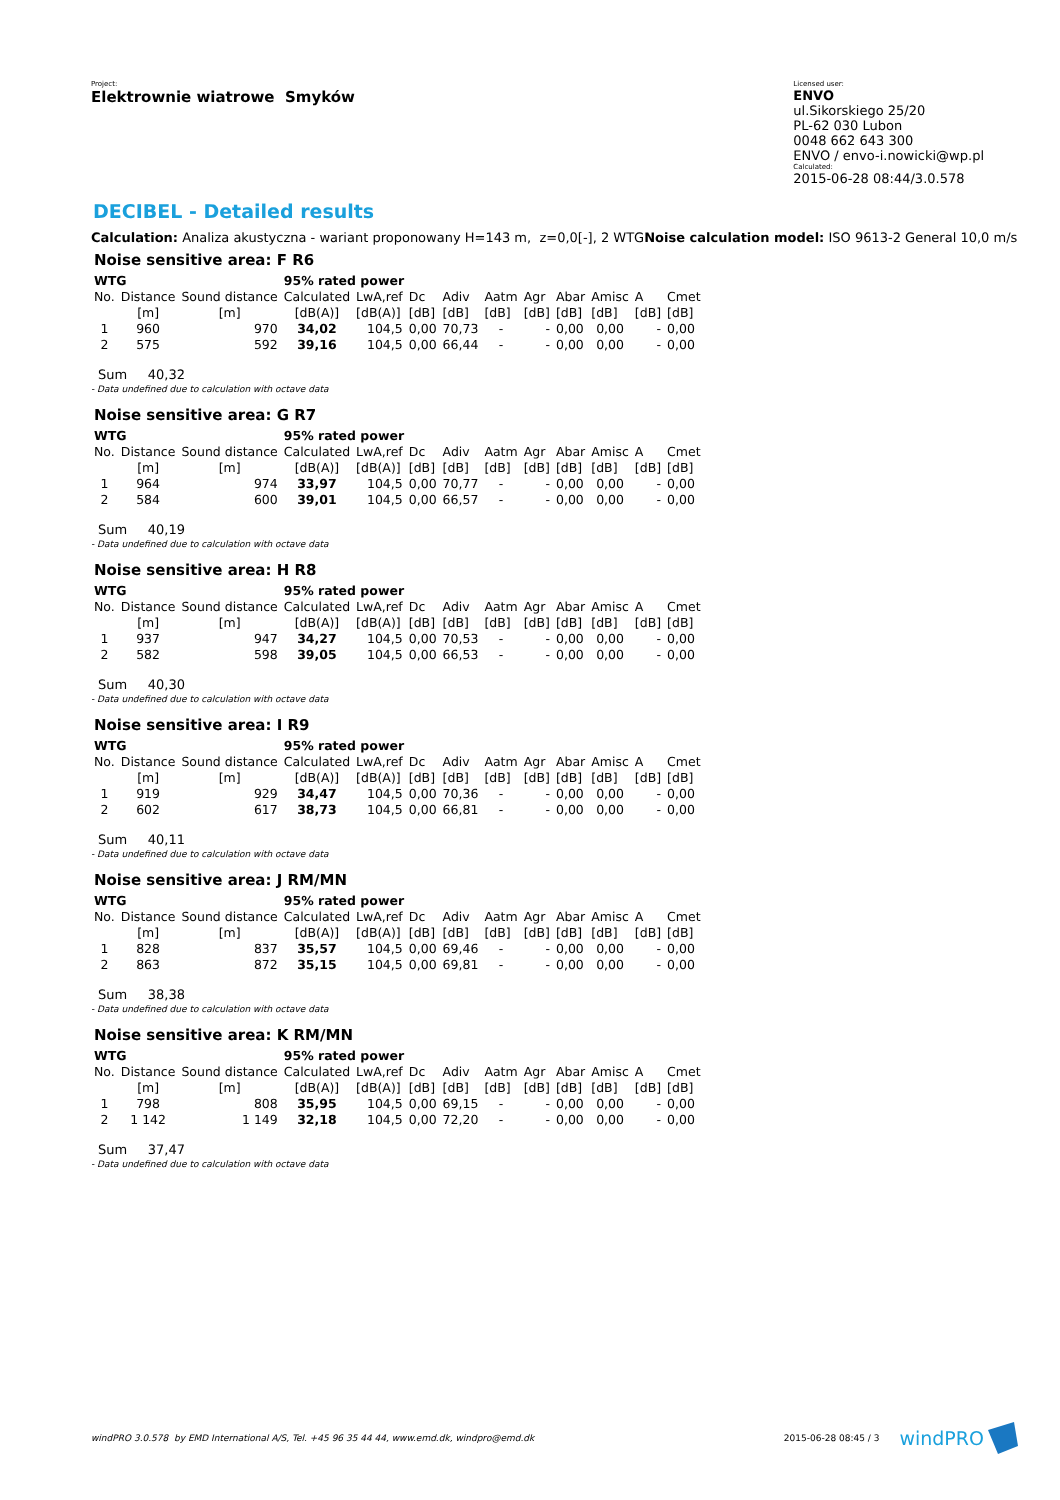Project:
Elektrownie wiatrowe Smyków
Licensed user:
ENVO
ul.Sikorskiego 25/20
PL-62 030 Lubon
0048 662 643 300
ENVO / envo-i.nowicki@wp.pl
Calculated:
2015-06-28 08:44/3.0.578
DECIBEL - Detailed results
Calculation: Analiza akustyczna - wariant proponowany H=143 m, z=0,0[-], 2 WTGNoise calculation model: ISO 9613-2 General 10,0 m/s
Noise sensitive area: F R6
| WTG | | | 95% rated power | | | | | | | | | |
| --- | --- | --- | --- | --- | --- | --- | --- | --- | --- | --- | --- | --- |
| No. | Distance | Sound distance | Calculated | LwA,ref | Dc | Adiv | Aatm | Agr | Abar | Amisc | A | Cmet |
| | [m] | [m] | [dB(A)] | [dB(A)] | [dB] | [dB] | [dB] | [dB] | [dB] | [dB] | [dB] | [dB] |
| 1 | 960 | 970 | 34,02 | 104,5 | 0,00 | 70,73 | - | - | 0,00 | 0,00 | - | 0,00 |
| 2 | 575 | 592 | 39,16 | 104,5 | 0,00 | 66,44 | - | - | 0,00 | 0,00 | - | 0,00 |
Sum 40,32
- Data undefined due to calculation with octave data
Noise sensitive area: G R7
| WTG | | | 95% rated power | | | | | | | | | |
| --- | --- | --- | --- | --- | --- | --- | --- | --- | --- | --- | --- | --- |
| No. | Distance | Sound distance | Calculated | LwA,ref | Dc | Adiv | Aatm | Agr | Abar | Amisc | A | Cmet |
| | [m] | [m] | [dB(A)] | [dB(A)] | [dB] | [dB] | [dB] | [dB] | [dB] | [dB] | [dB] | [dB] |
| 1 | 964 | 974 | 33,97 | 104,5 | 0,00 | 70,77 | - | - | 0,00 | 0,00 | - | 0,00 |
| 2 | 584 | 600 | 39,01 | 104,5 | 0,00 | 66,57 | - | - | 0,00 | 0,00 | - | 0,00 |
Sum 40,19
- Data undefined due to calculation with octave data
Noise sensitive area: H R8
| WTG | | | 95% rated power | | | | | | | | | |
| --- | --- | --- | --- | --- | --- | --- | --- | --- | --- | --- | --- | --- |
| No. | Distance | Sound distance | Calculated | LwA,ref | Dc | Adiv | Aatm | Agr | Abar | Amisc | A | Cmet |
| | [m] | [m] | [dB(A)] | [dB(A)] | [dB] | [dB] | [dB] | [dB] | [dB] | [dB] | [dB] | [dB] |
| 1 | 937 | 947 | 34,27 | 104,5 | 0,00 | 70,53 | - | - | 0,00 | 0,00 | - | 0,00 |
| 2 | 582 | 598 | 39,05 | 104,5 | 0,00 | 66,53 | - | - | 0,00 | 0,00 | - | 0,00 |
Sum 40,30
- Data undefined due to calculation with octave data
Noise sensitive area: I R9
| WTG | | | 95% rated power | | | | | | | | | |
| --- | --- | --- | --- | --- | --- | --- | --- | --- | --- | --- | --- | --- |
| No. | Distance | Sound distance | Calculated | LwA,ref | Dc | Adiv | Aatm | Agr | Abar | Amisc | A | Cmet |
| | [m] | [m] | [dB(A)] | [dB(A)] | [dB] | [dB] | [dB] | [dB] | [dB] | [dB] | [dB] | [dB] |
| 1 | 919 | 929 | 34,47 | 104,5 | 0,00 | 70,36 | - | - | 0,00 | 0,00 | - | 0,00 |
| 2 | 602 | 617 | 38,73 | 104,5 | 0,00 | 66,81 | - | - | 0,00 | 0,00 | - | 0,00 |
Sum 40,11
- Data undefined due to calculation with octave data
Noise sensitive area: J RM/MN
| WTG | | | 95% rated power | | | | | | | | | |
| --- | --- | --- | --- | --- | --- | --- | --- | --- | --- | --- | --- | --- |
| No. | Distance | Sound distance | Calculated | LwA,ref | Dc | Adiv | Aatm | Agr | Abar | Amisc | A | Cmet |
| | [m] | [m] | [dB(A)] | [dB(A)] | [dB] | [dB] | [dB] | [dB] | [dB] | [dB] | [dB] | [dB] |
| 1 | 828 | 837 | 35,57 | 104,5 | 0,00 | 69,46 | - | - | 0,00 | 0,00 | - | 0,00 |
| 2 | 863 | 872 | 35,15 | 104,5 | 0,00 | 69,81 | - | - | 0,00 | 0,00 | - | 0,00 |
Sum 38,38
- Data undefined due to calculation with octave data
Noise sensitive area: K RM/MN
| WTG | | | 95% rated power | | | | | | | | | |
| --- | --- | --- | --- | --- | --- | --- | --- | --- | --- | --- | --- | --- |
| No. | Distance | Sound distance | Calculated | LwA,ref | Dc | Adiv | Aatm | Agr | Abar | Amisc | A | Cmet |
| | [m] | [m] | [dB(A)] | [dB(A)] | [dB] | [dB] | [dB] | [dB] | [dB] | [dB] | [dB] | [dB] |
| 1 | 798 | 808 | 35,95 | 104,5 | 0,00 | 69,15 | - | - | 0,00 | 0,00 | - | 0,00 |
| 2 | 1 142 | 1 149 | 32,18 | 104,5 | 0,00 | 72,20 | - | - | 0,00 | 0,00 | - | 0,00 |
Sum 37,47
- Data undefined due to calculation with octave data
windPRO 3.0.578 by EMD International A/S, Tel. +45 96 35 44 44, www.emd.dk, windpro@emd.dk
2015-06-28 08:45 / 3 windPRO